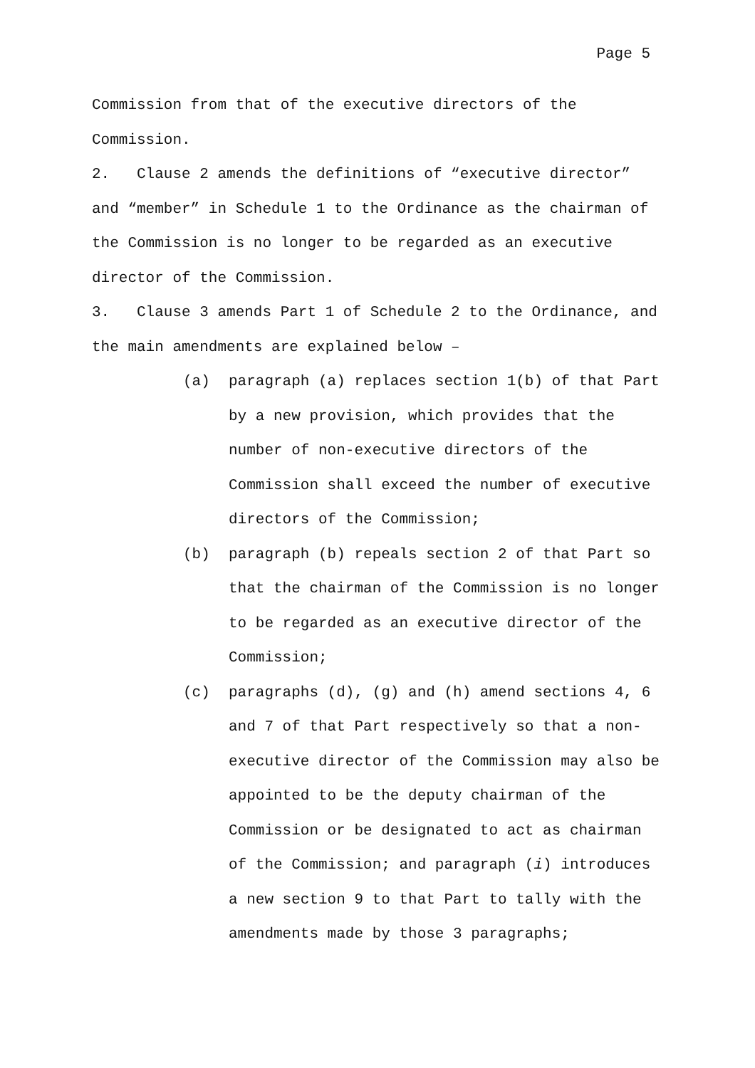Page 5
Commission from that of the executive directors of the Commission.
2. Clause 2 amends the definitions of “executive director” and “member” in Schedule 1 to the Ordinance as the chairman of the Commission is no longer to be regarded as an executive director of the Commission.
3. Clause 3 amends Part 1 of Schedule 2 to the Ordinance, and the main amendments are explained below –
(a) paragraph (a) replaces section 1(b) of that Part by a new provision, which provides that the number of non-executive directors of the Commission shall exceed the number of executive directors of the Commission;
(b) paragraph (b) repeals section 2 of that Part so that the chairman of the Commission is no longer to be regarded as an executive director of the Commission;
(c) paragraphs (d), (g) and (h) amend sections 4, 6 and 7 of that Part respectively so that a non-executive director of the Commission may also be appointed to be the deputy chairman of the Commission or be designated to act as chairman of the Commission; and paragraph (i) introduces a new section 9 to that Part to tally with the amendments made by those 3 paragraphs;